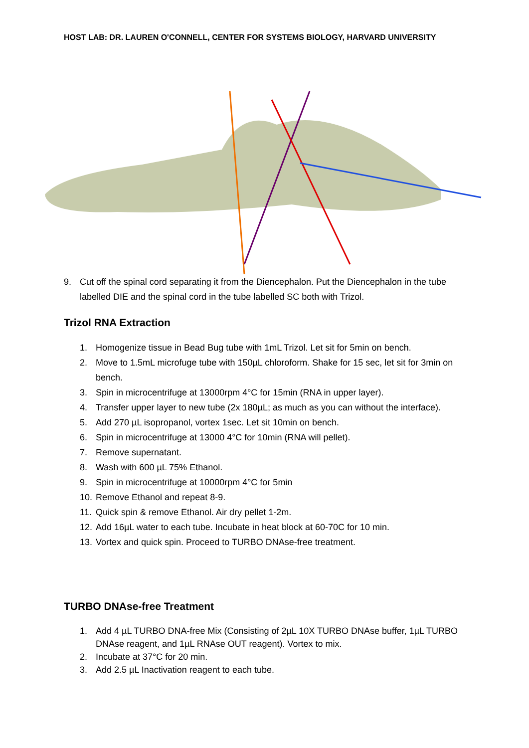HOST LAB: DR. LAUREN O'CONNELL, CENTER FOR SYSTEMS BIOLOGY, HARVARD UNIVERSITY
9. Cut off the spinal cord separating it from the Diencephalon. Put the Diencephalon in the tube labelled DIE and the spinal cord in the tube labelled SC both with Trizol.
Trizol RNA Extraction
1. Homogenize tissue in Bead Bug tube with 1mL Trizol. Let sit for 5min on bench.
2. Move to 1.5mL microfuge tube with 150µL chloroform. Shake for 15 sec, let sit for 3min on bench.
3. Spin in microcentrifuge at 13000rpm 4°C for 15min (RNA in upper layer).
4. Transfer upper layer to new tube (2x 180µL; as much as you can without the interface).
5. Add 270 µL isopropanol, vortex 1sec. Let sit 10min on bench.
6. Spin in microcentrifuge at 13000 4°C for 10min (RNA will pellet).
7. Remove supernatant.
8. Wash with 600 µL 75% Ethanol.
9. Spin in microcentrifuge at 10000rpm 4°C for 5min
10. Remove Ethanol and repeat 8-9.
11. Quick spin & remove Ethanol. Air dry pellet 1-2m.
12. Add 16µL water to each tube. Incubate in heat block at 60-70C for 10 min.
13. Vortex and quick spin. Proceed to TURBO DNAse-free treatment.
TURBO DNAse-free Treatment
1. Add 4 µL TURBO DNA-free Mix (Consisting of 2µL 10X TURBO DNAse buffer, 1µL TURBO DNAse reagent, and 1µL RNAse OUT reagent). Vortex to mix.
2. Incubate at 37°C for 20 min.
3. Add 2.5 µL Inactivation reagent to each tube.